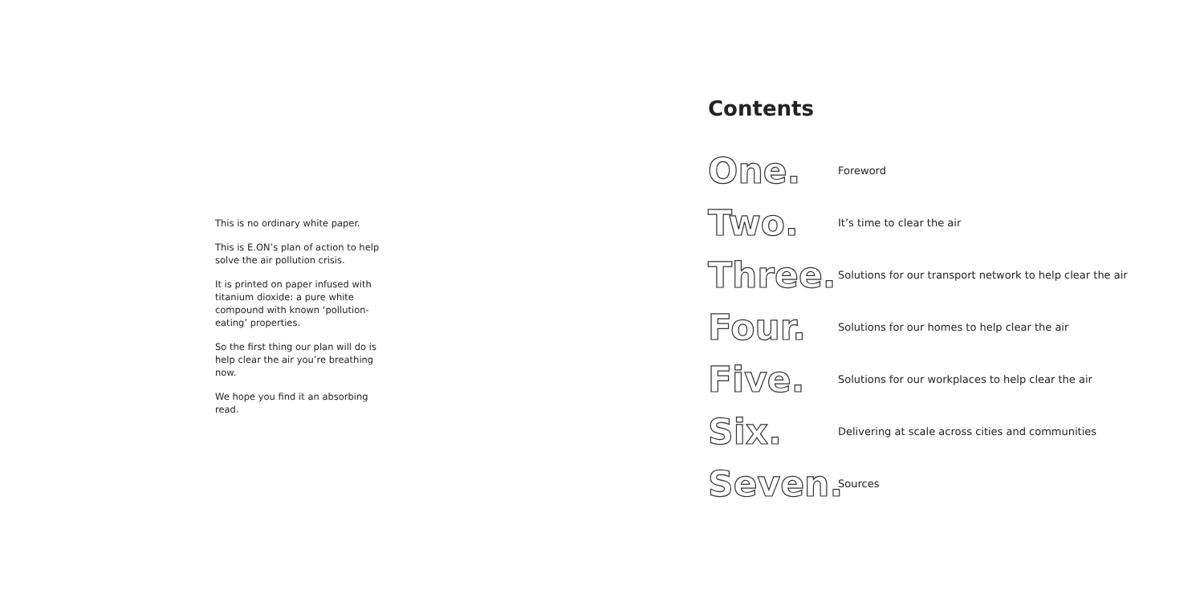This is no ordinary white paper.
This is E.ON’s plan of action to help solve the air pollution crisis.
It is printed on paper infused with titanium dioxide: a pure white compound with known ‘pollution-eating’ properties.
So the first thing our plan will do is help clear the air you’re breathing now.
We hope you find it an absorbing read.
Contents
One. Foreword
Two. It’s time to clear the air
Three. Solutions for our transport network to help clear the air
Four. Solutions for our homes to help clear the air
Five. Solutions for our workplaces to help clear the air
Six. Delivering at scale across cities and communities
Seven. Sources